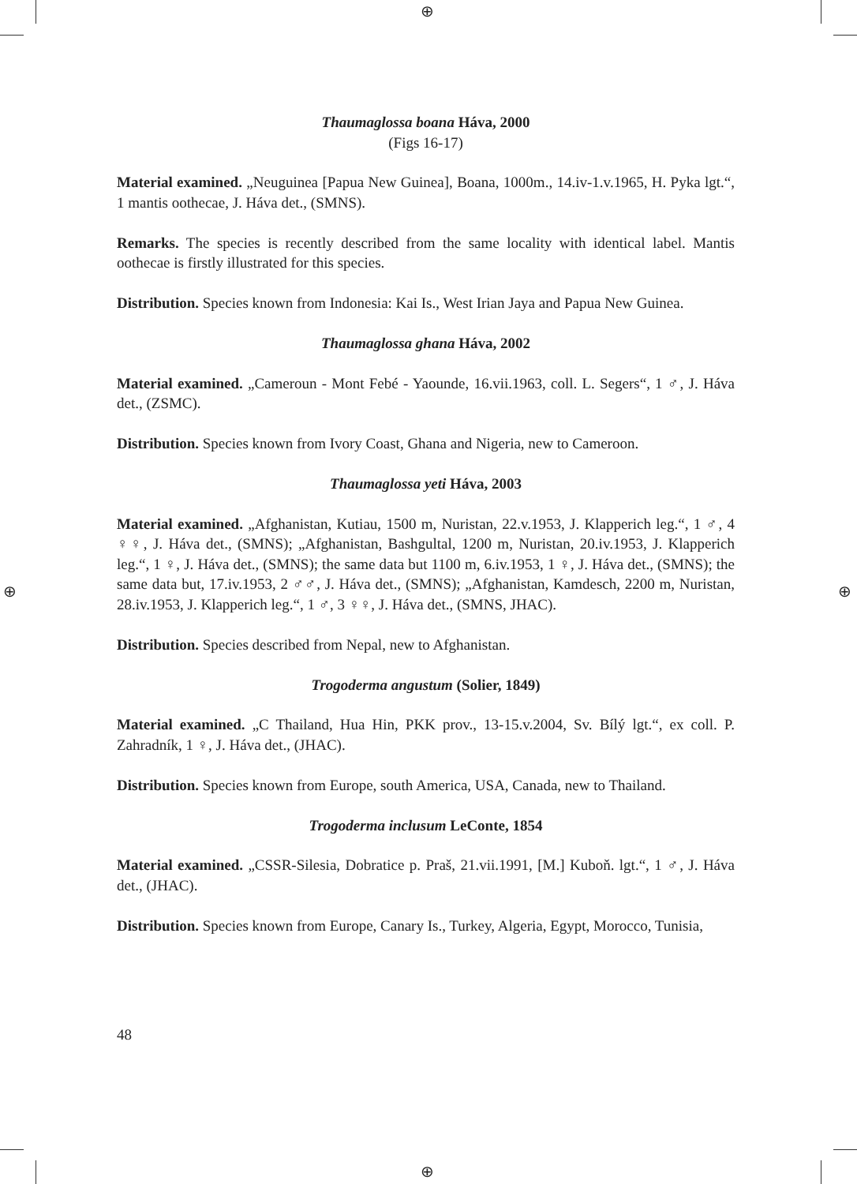⊕
⊕
⊕ ⊕
Thaumaglossa boana Háva, 2000
(Figs 16-17)
Material examined. „Neuguinea [Papua New Guinea], Boana, 1000m., 14.iv-1.v.1965, H. Pyka lgt.“, 1 mantis oothecae, J. Háva det., (SMNS).
Remarks. The species is recently described from the same locality with identical label. Mantis oothecae is firstly illustrated for this species.
Distribution. Species known from Indonesia: Kai Is., West Irian Jaya and Papua New Guinea.
Thaumaglossa ghana Háva, 2002
Material examined. „Cameroun - Mont Febé - Yaounde, 16.vii.1963, coll. L. Segers“, 1 ♂, J. Háva det., (ZSMC).
Distribution. Species known from Ivory Coast, Ghana and Nigeria, new to Cameroon.
Thaumaglossa yeti Háva, 2003
Material examined. „Afghanistan, Kutiau, 1500 m, Nuristan, 22.v.1953, J. Klapperich leg.“, 1 ♂, 4 ♀♀, J. Háva det., (SMNS); „Afghanistan, Bashgultal, 1200 m, Nuristan, 20.iv.1953, J. Klapperich leg.“, 1 ♀, J. Háva det., (SMNS); the same data but 1100 m, 6.iv.1953, 1 ♀, J. Háva det., (SMNS); the same data but, 17.iv.1953, 2 ♂♂, J. Háva det., (SMNS); „Afghanistan, Kamdesch, 2200 m, Nuristan, 28.iv.1953, J. Klapperich leg.“, 1 ♂, 3 ♀♀, J. Háva det., (SMNS, JHAC).
Distribution. Species described from Nepal, new to Afghanistan.
Trogoderma angustum (Solier, 1849)
Material examined. „C Thailand, Hua Hin, PKK prov., 13-15.v.2004, Sv. Bílý lgt.“, ex coll. P. Zahradník, 1 ♀, J. Háva det., (JHAC).
Distribution. Species known from Europe, south America, USA, Canada, new to Thailand.
Trogoderma inclusum LeConte, 1854
Material examined. „CSSR-Silesia, Dobratice p. Praš, 21.vii.1991, [M.] Kuboň. lgt.“, 1 ♂, J. Háva det., (JHAC).
Distribution. Species known from Europe, Canary Is., Turkey, Algeria, Egypt, Morocco, Tunisia,
48